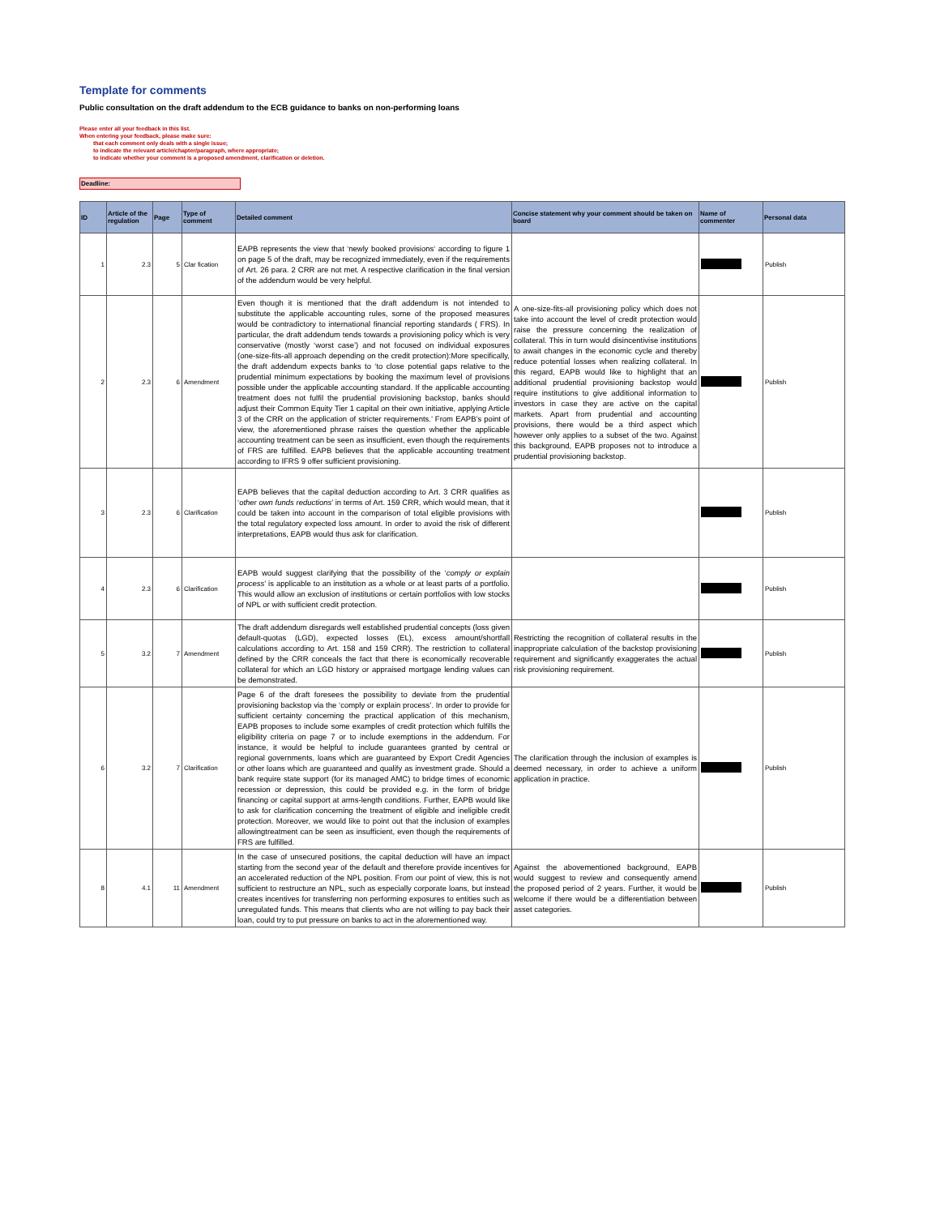Template for comments
Public consultation on the draft addendum to the ECB guidance to banks on non-performing loans
Please enter all your feedback in this list.
When entering your feedback, please make sure:
that each comment only deals with a single issue;
to indicate the relevant article/chapter/paragraph, where appropriate;
to indicate whether your comment is a proposed amendment, clarification or deletion.
Deadline:
| ID | Article of the regulation | Page | Type of comment | Detailed comment | Concise statement why your comment should be taken on board | Name of commenter | Personal data |
| --- | --- | --- | --- | --- | --- | --- | --- |
| 1 | 2.3 | 5 | Clar fication | EAPB represents the view that ‘newly booked provisions‘ according to figure 1 on page 5 of the draft, may be recognized immediately, even if the requirements of Art. 26 para. 2 CRR are not met. A respective clarification in the final version of the addendum would be very helpful. | | | Publish |
| 2 | 2.3 | 6 | Amendment | Even though it is mentioned that the draft addendum is not intended to substitute the applicable accounting rules, some of the proposed measures would be contradictory to international financial reporting standards ( FRS). In particular, the draft addendum tends towards a provisioning policy which is very conservative (mostly ‘worst case’) and not focused on individual exposures (one-size-fits-all approach depending on the credit protection):More specifically, the draft addendum expects banks to ‘to close potential gaps relative to the prudential minimum expectations by booking the maximum level of provisions possible under the applicable accounting standard. If the applicable accounting treatment does not fulfil the prudential provisioning backstop, banks should adjust their Common Equity Tier 1 capital on their own initiative, applying Article 3 of the CRR on the application of stricter requirements.’ From EAPB’s point of view, the aforementioned phrase raises the question whether the applicable accounting treatment can be seen as insufficient, even though the requirements of FRS are fulfilled. EAPB believes that the applicable accounting treatment according to IFRS 9 offer sufficient provisioning. | A one-size-fits-all provisioning policy which does not take into account the level of credit protection would raise the pressure concerning the realization of collateral. This in turn would disincentivise institutions to await changes in the economic cycle and thereby reduce potential losses when realizing collateral. In this regard, EAPB would like to highlight that an additional prudential provisioning backstop would require institutions to give additional information to investors in case they are active on the capital markets. Apart from prudential and accounting provisions, there would be a third aspect which however only applies to a subset of the two. Against this background, EAPB proposes not to introduce a prudential provisioning backstop. | | Publish |
| 3 | 2.3 | 6 | Clarification | EAPB believes that the capital deduction according to Art. 3 CRR qualifies as ‘ other own funds reductions ’ in terms of Art. 159 CRR, which would mean, that it could be taken into account in the comparison of total eligible provisions with the total regulatory expected loss amount. In order to avoid the risk of different interpretations, EAPB would thus ask for clarification. | | | Publish |
| 4 | 2.3 | 6 | Clarification | EAPB would suggest clarifying that the possibility of the ‘ comply or explain process ’ is applicable to an institution as a whole or at least parts of a portfolio. This would allow an exclusion of institutions or certain portfolios with low stocks of NPL or with sufficient credit protection. | | | Publish |
| 5 | 3.2 | 7 | Amendment | The draft addendum disregards well established prudential concepts (loss given default-quotas (LGD), expected losses (EL), excess amount/shortfall calculations according to Art. 158 and 159 CRR). The restriction to collateral defined by the CRR conceals the fact that there is economically recoverable collateral for which an LGD history or appraised mortgage lending values can be demonstrated. | Restricting the recognition of collateral results in the inappropriate calculation of the backstop provisioning requirement and significantly exaggerates the actual risk provisioning requirement. | | Publish |
| 6 | 3.2 | 7 | Clarification | Page 6 of the draft foresees the possibility to deviate from the prudential provisioning backstop via the ‘comply or explain process’. In order to provide for sufficient certainty concerning the practical application of this mechanism, EAPB proposes to include some examples of credit protection which fulfills the eligibility criteria on page 7 or to include exemptions in the addendum. For instance, it would be helpful to include guarantees granted by central or regional governments, loans which are guaranteed by Export Credit Agencies or other loans which are guaranteed and qualify as investment grade. Should a bank require state support (for its managed AMC) to bridge times of economic recession or depression, this could be provided e.g. in the form of bridge financing or capital support at arms-length conditions. Further, EAPB would like to ask for clarification concerning the treatment of eligible and ineligible credit protection. Moreover, we would like to point out that the inclusion of examples allowingtreatment can be seen as insufficient, even though the requirements of FRS are fulfilled. | The clarification through the inclusion of examples is deemed necessary, in order to achieve a uniform application in practice. | | Publish |
| 8 | 4.1 | 11 | Amendment | In the case of unsecured positions, the capital deduction will have an impact starting from the second year of the default and therefore provide incentives for an accelerated reduction of the NPL position. From our point of view, this is not sufficient to restructure an NPL, such as especially corporate loans, but instead creates incentives for transferring non performing exposures to entities such as unregulated funds. This means that clients who are not willing to pay back their loan, could try to put pressure on banks to act in the aforementioned way. | Against the abovementioned background, EAPB would suggest to review and consequently amend the proposed period of 2 years. Further, it would be welcome if there would be a differentiation between asset categories. | | Publish |